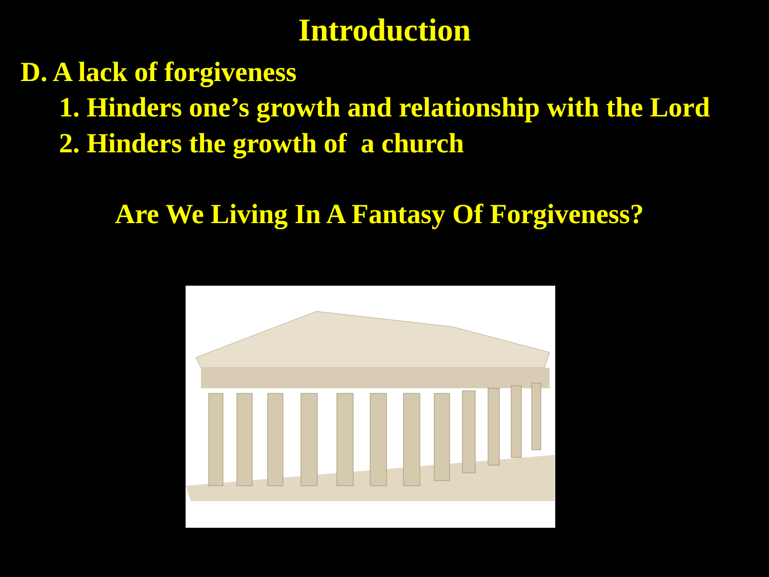Introduction
D. A lack of forgiveness
1. Hinders one’s growth and relationship with the Lord
2. Hinders the growth of a church
Are We Living In A Fantasy Of Forgiveness?